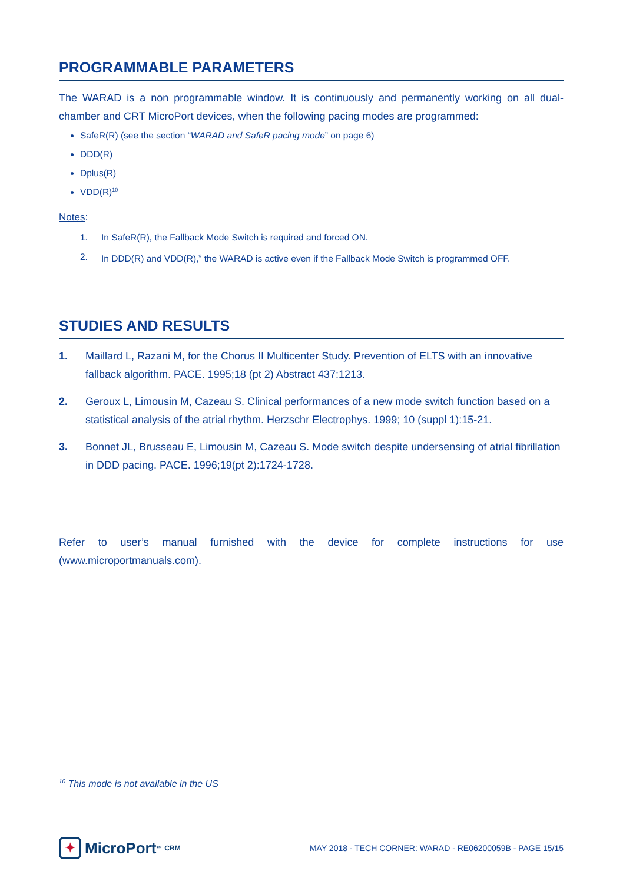PROGRAMMABLE PARAMETERS
The WARAD is a non programmable window. It is continuously and permanently working on all dual-chamber and CRT MicroPort devices, when the following pacing modes are programmed:
SafeR(R) (see the section “WARAD and SafeR pacing mode” on page 6)
DDD(R)
Dplus(R)
VDD(R)<sup>10</sup>
Notes:
1. In SafeR(R), the Fallback Mode Switch is required and forced ON.
2. In DDD(R) and VDD(R),<sup>9</sup> the WARAD is active even if the Fallback Mode Switch is programmed OFF.
STUDIES AND RESULTS
1. Maillard L, Razani M, for the Chorus II Multicenter Study. Prevention of ELTS with an innovative fallback algorithm. PACE. 1995;18 (pt 2) Abstract 437:1213.
2. Geroux L, Limousin M, Cazeau S. Clinical performances of a new mode switch function based on a statistical analysis of the atrial rhythm. Herzschr Electrophys. 1999; 10 (suppl 1):15-21.
3. Bonnet JL, Brusseau E, Limousin M, Cazeau S. Mode switch despite undersensing of atrial fibrillation in DDD pacing. PACE. 1996;19(pt 2):1724-1728.
Refer to user’s manual furnished with the device for complete instructions for use (www.microportmanuals.com).
<sup>10</sup> This mode is not available in the US
✦ MicroPort<sup>™</sup> CRM
MAY 2018 - TECH CORNER: WARAD - RE06200059B - PAGE 15/15